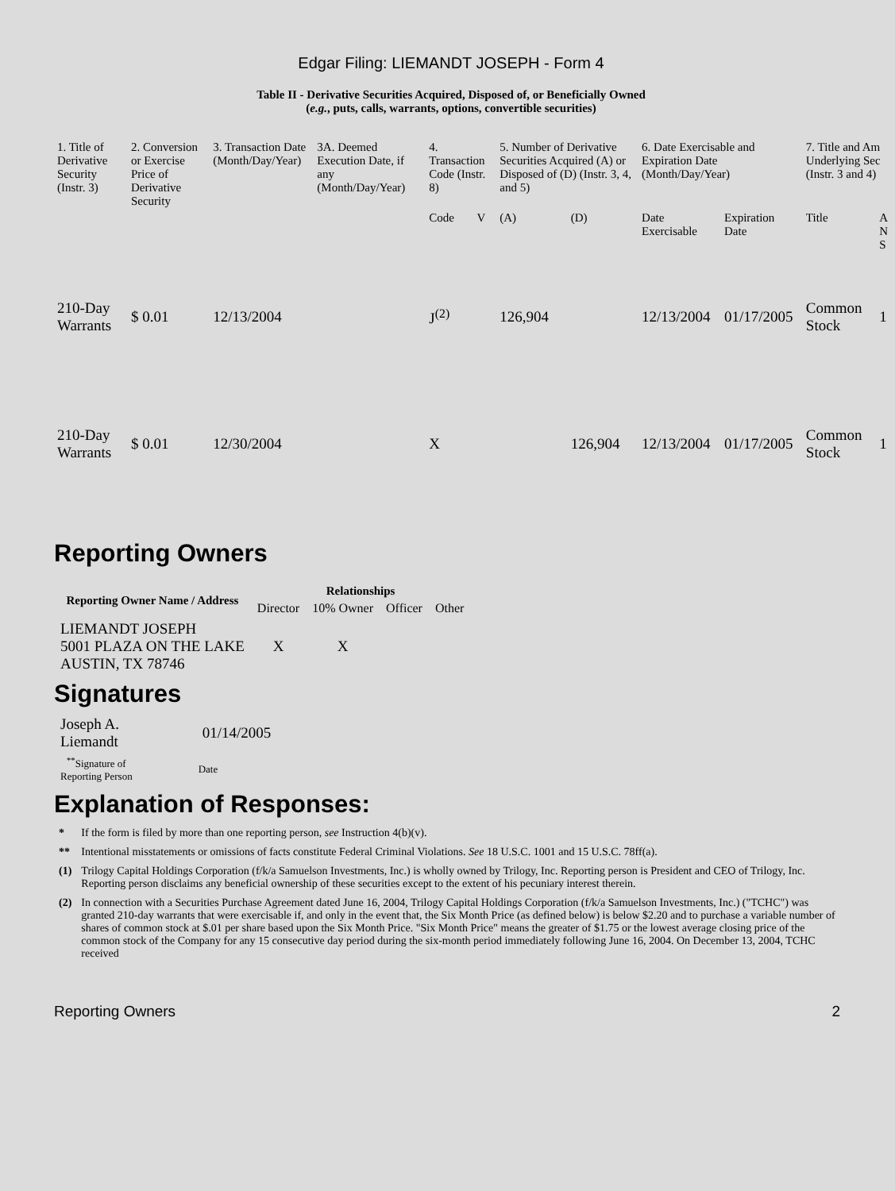Edgar Filing: LIEMANDT JOSEPH - Form 4
Table II - Derivative Securities Acquired, Disposed of, or Beneficially Owned
(e.g., puts, calls, warrants, options, convertible securities)
| 1. Title of Derivative Security (Instr. 3) | 2. Conversion or Exercise Price of Derivative Security | 3. Transaction Date (Month/Day/Year) | 3A. Deemed Execution Date, if any (Month/Day/Year) | 4. Transaction Code (Instr. 8) | | 5. Number of Derivative Securities Acquired (A) or Disposed of (D) (Instr. 3, 4, and 5) | | 6. Date Exercisable and Expiration Date (Month/Day/Year) | | 7. Title and Am Underlying Sec (Instr. 3 and 4) | |
| | | | | Code | V | (A) | (D) | Date Exercisable | Expiration Date | Title | A N S |
| 210-Day Warrants | $ 0.01 | 12/13/2004 | | J<sup>(2)</sup> | | 126,904 | | 12/13/2004 | 01/17/2005 | Common Stock | 1 |
| 210-Day Warrants | $ 0.01 | 12/30/2004 | | X | | | 126,904 | 12/13/2004 | 01/17/2005 | Common Stock | 1 |
Reporting Owners
| Reporting Owner Name / Address | Relationships | | | |
| --- | --- | --- | --- | --- |
| | Director | 10% Owner | Officer | Other |
| LIEMANDT JOSEPH 5001 PLAZA ON THE LAKE AUSTIN, TX 78746 | X | X | | |
Signatures
| Joseph A. Liemandt | 01/14/2005 |
| <sup>**</sup> Signature of Reporting Person | Date |
Explanation of Responses:
| * | If the form is filed by more than one reporting person, see Instruction 4(b)(v). |
| ** | Intentional misstatements or omissions of facts constitute Federal Criminal Violations. See 18 U.S.C. 1001 and 15 U.S.C. 78ff(a). |
| (1) | Trilogy Capital Holdings Corporation (f/k/a Samuelson Investments, Inc.) is wholly owned by Trilogy, Inc. Reporting person is President and CEO of Trilogy, Inc. Reporting person disclaims any beneficial ownership of these securities except to the extent of his pecuniary interest therein. |
| (2) | In connection with a Securities Purchase Agreement dated June 16, 2004, Trilogy Capital Holdings Corporation (f/k/a Samuelson Investments, Inc.) ("TCHC") was granted 210-day warrants that were exercisable if, and only in the event that, the Six Month Price (as defined below) is below $2.20 and to purchase a variable number of shares of common stock at $.01 per share based upon the Six Month Price. "Six Month Price" means the greater of $1.75 or the lowest average closing price of the common stock of the Company for any 15 consecutive day period during the six-month period immediately following June 16, 2004. On December 13, 2004, TCHC received |
Reporting Owners 2